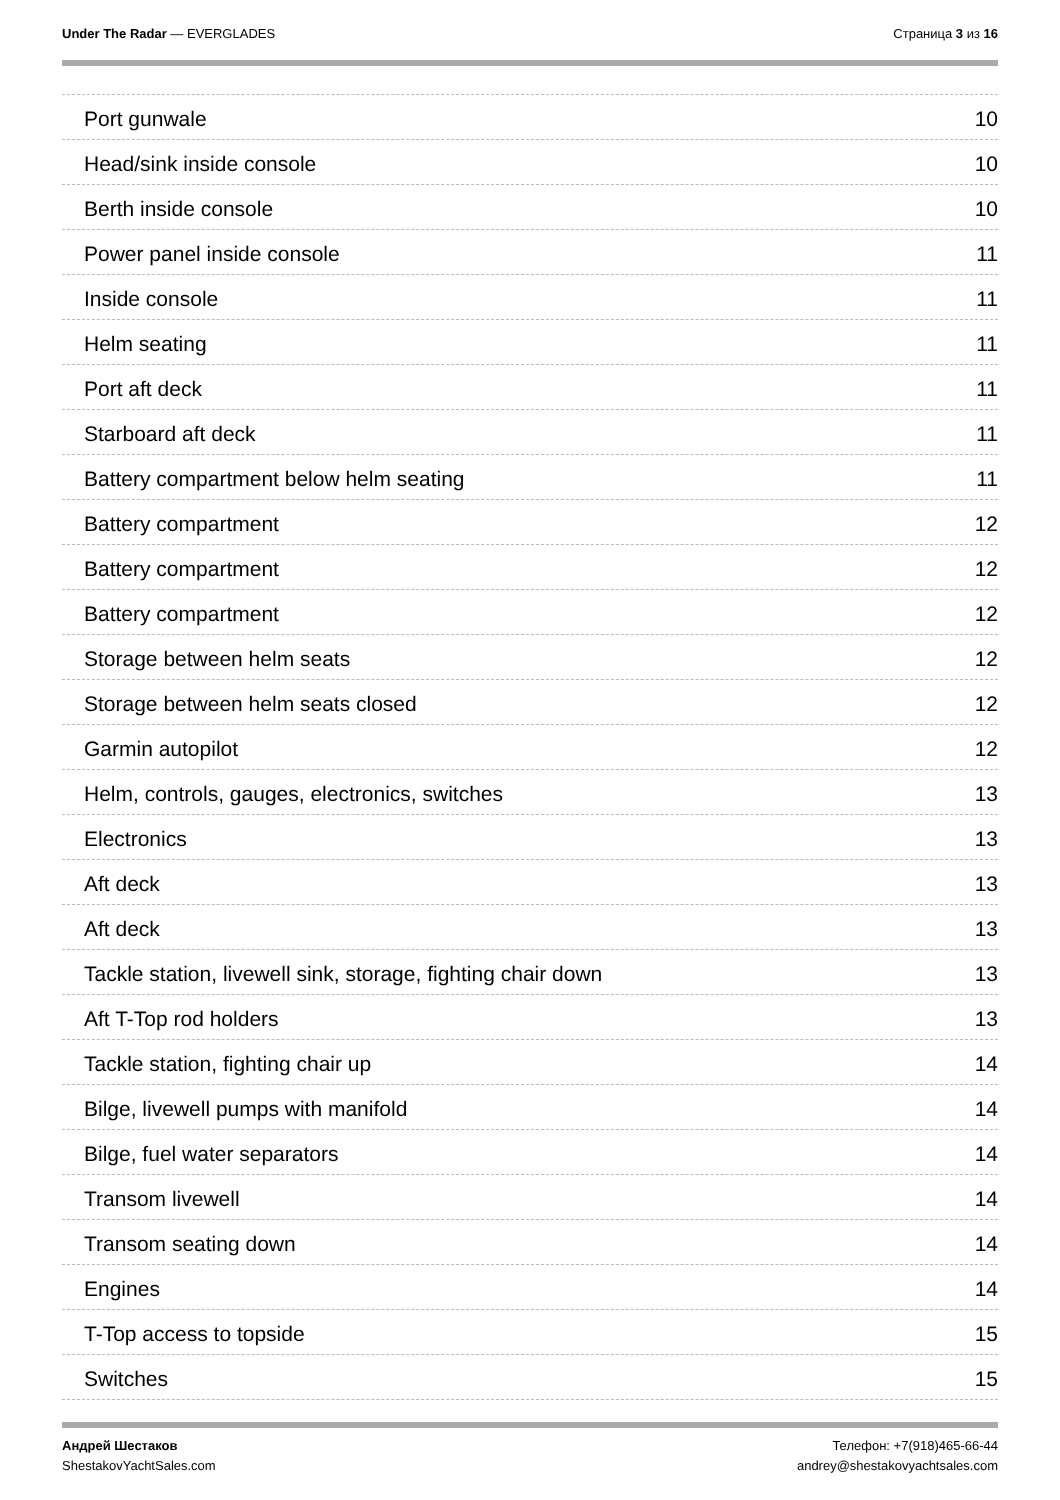Under The Radar — EVERGLADES Страница 3 из 16
Port gunwale 10
Head/sink inside console 10
Berth inside console 10
Power panel inside console 11
Inside console 11
Helm seating 11
Port aft deck 11
Starboard aft deck 11
Battery compartment below helm seating 11
Battery compartment 12
Battery compartment 12
Battery compartment 12
Storage between helm seats 12
Storage between helm seats closed 12
Garmin autopilot 12
Helm, controls, gauges, electronics, switches 13
Electronics 13
Aft deck 13
Aft deck 13
Tackle station, livewell sink, storage, fighting chair down 13
Aft T-Top rod holders 13
Tackle station, fighting chair up 14
Bilge, livewell pumps with manifold 14
Bilge, fuel water separators 14
Transom livewell 14
Transom seating down 14
Engines 14
T-Top access to topside 15
Switches 15
Андрей Шестаков
ShestakovYachtSales.com
Телефон: +7(918)465-66-44
andrey@shestakovyachtsales.com